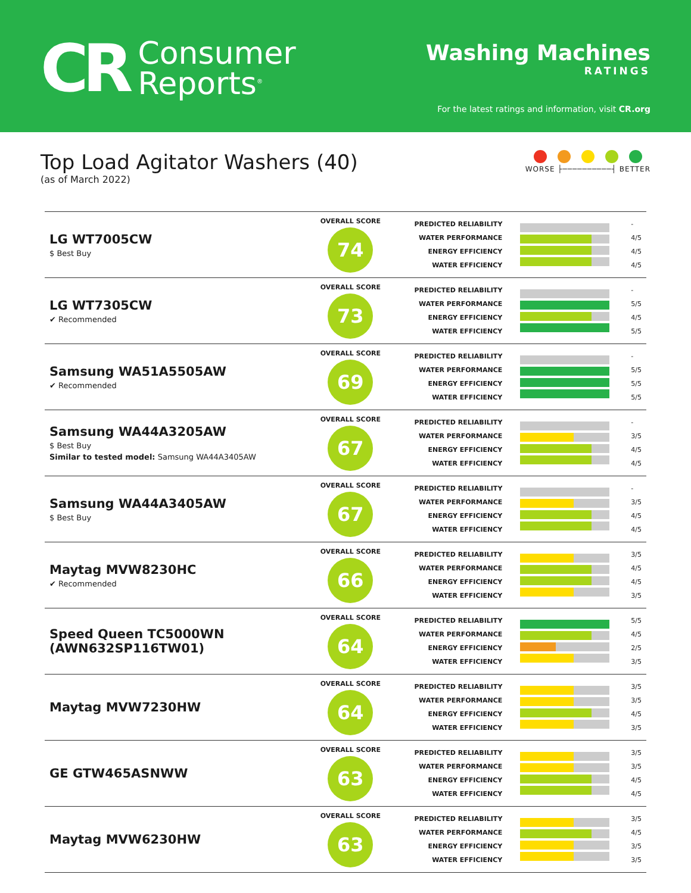CR
Consumer
Reports<sup>®</sup>
Washing Machines
RATINGS
For the latest ratings and information, visit CR.org
Top Load Agitator Washers (40)
(as of March 2022)
WORSE ├──────────┤ BETTER
| LG WT7005CW $ Best Buy | OVERALL SCORE 74 | PREDICTED RELIABILITY WATER PERFORMANCE ENERGY EFFICIENCY WATER EFFICIENCY | | - 4/5 4/5 4/5 |
| LG WT7305CW ✔ Recommended | OVERALL SCORE 73 | PREDICTED RELIABILITY WATER PERFORMANCE ENERGY EFFICIENCY WATER EFFICIENCY | | - 5/5 4/5 5/5 |
| Samsung WA51A5505AW ✔ Recommended | OVERALL SCORE 69 | PREDICTED RELIABILITY WATER PERFORMANCE ENERGY EFFICIENCY WATER EFFICIENCY | | - 5/5 5/5 5/5 |
| Samsung WA44A3205AW $ Best Buy Similar to tested model: Samsung WA44A3405AW | OVERALL SCORE 67 | PREDICTED RELIABILITY WATER PERFORMANCE ENERGY EFFICIENCY WATER EFFICIENCY | | - 3/5 4/5 4/5 |
| Samsung WA44A3405AW $ Best Buy | OVERALL SCORE 67 | PREDICTED RELIABILITY WATER PERFORMANCE ENERGY EFFICIENCY WATER EFFICIENCY | | - 3/5 4/5 4/5 |
| Maytag MVW8230HC ✔ Recommended | OVERALL SCORE 66 | PREDICTED RELIABILITY WATER PERFORMANCE ENERGY EFFICIENCY WATER EFFICIENCY | | 3/5 4/5 4/5 3/5 |
| Speed Queen TC5000WN (AWN632SP116TW01) | OVERALL SCORE 64 | PREDICTED RELIABILITY WATER PERFORMANCE ENERGY EFFICIENCY WATER EFFICIENCY | | 5/5 4/5 2/5 3/5 |
| Maytag MVW7230HW | OVERALL SCORE 64 | PREDICTED RELIABILITY WATER PERFORMANCE ENERGY EFFICIENCY WATER EFFICIENCY | | 3/5 3/5 4/5 3/5 |
| GE GTW465ASNWW | OVERALL SCORE 63 | PREDICTED RELIABILITY WATER PERFORMANCE ENERGY EFFICIENCY WATER EFFICIENCY | | 3/5 3/5 4/5 4/5 |
| Maytag MVW6230HW | OVERALL SCORE 63 | PREDICTED RELIABILITY WATER PERFORMANCE ENERGY EFFICIENCY WATER EFFICIENCY | | 3/5 4/5 3/5 3/5 |